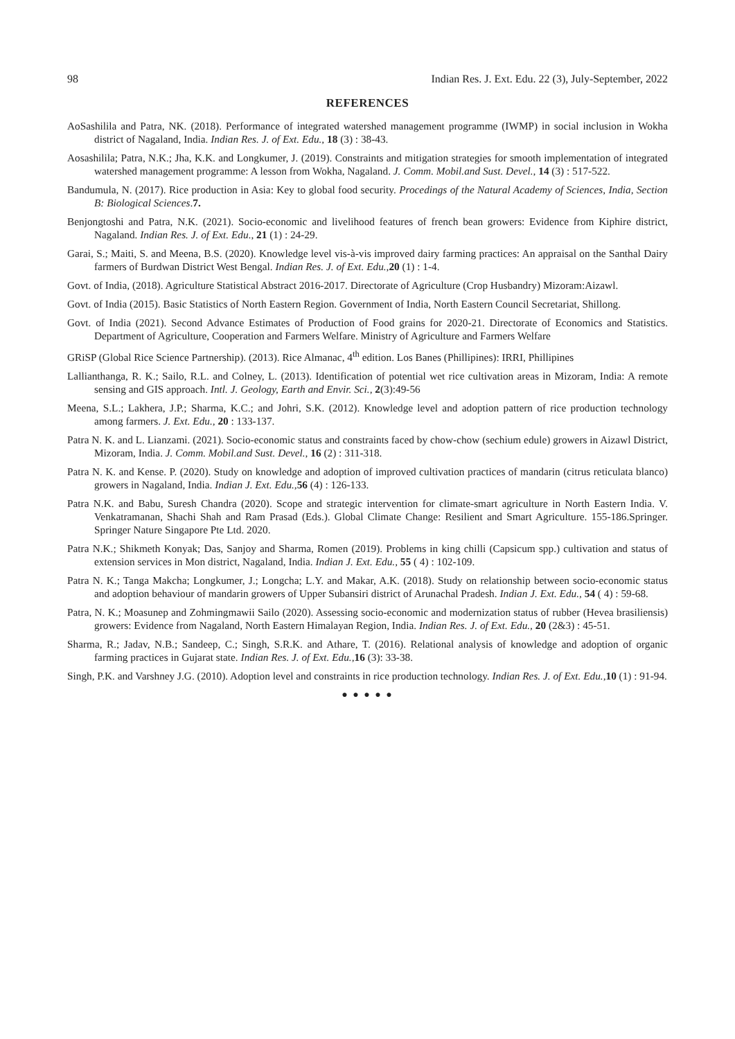98 Indian Res. J. Ext. Edu. 22 (3), July-September, 2022
REFERENCES
AoSashilila and Patra, NK. (2018). Performance of integrated watershed management programme (IWMP) in social inclusion in Wokha district of Nagaland, India. Indian Res. J. of Ext. Edu., 18 (3) : 38-43.
Aosashilila; Patra, N.K.; Jha, K.K. and Longkumer, J. (2019). Constraints and mitigation strategies for smooth implementation of integrated watershed management programme: A lesson from Wokha, Nagaland. J. Comm. Mobil.and Sust. Devel., 14 (3) : 517-522.
Bandumula, N. (2017). Rice production in Asia: Key to global food security. Procedings of the Natural Academy of Sciences, India, Section B: Biological Sciences.7.
Benjongtoshi and Patra, N.K. (2021). Socio-economic and livelihood features of french bean growers: Evidence from Kiphire district, Nagaland. Indian Res. J. of Ext. Edu., 21 (1) : 24-29.
Garai, S.; Maiti, S. and Meena, B.S. (2020). Knowledge level vis-à-vis improved dairy farming practices: An appraisal on the Santhal Dairy farmers of Burdwan District West Bengal. Indian Res. J. of Ext. Edu., 20 (1) : 1-4.
Govt. of India, (2018). Agriculture Statistical Abstract 2016-2017. Directorate of Agriculture (Crop Husbandry) Mizoram:Aizawl.
Govt. of India (2015). Basic Statistics of North Eastern Region. Government of India, North Eastern Council Secretariat, Shillong.
Govt. of India (2021). Second Advance Estimates of Production of Food grains for 2020-21. Directorate of Economics and Statistics. Department of Agriculture, Cooperation and Farmers Welfare. Ministry of Agriculture and Farmers Welfare
GRiSP (Global Rice Science Partnership). (2013). Rice Almanac, 4<sup>th</sup> edition. Los Banes (Phillipines): IRRI, Phillipines
Lallianthanga, R. K.; Sailo, R.L. and Colney, L. (2013). Identification of potential wet rice cultivation areas in Mizoram, India: A remote sensing and GIS approach. Intl. J. Geology, Earth and Envir. Sci., 2(3):49-56
Meena, S.L.; Lakhera, J.P.; Sharma, K.C.; and Johri, S.K. (2012). Knowledge level and adoption pattern of rice production technology among farmers. J. Ext. Edu., 20 : 133-137.
Patra N. K. and L. Lianzami. (2021). Socio-economic status and constraints faced by chow-chow (sechium edule) growers in Aizawl District, Mizoram, India. J. Comm. Mobil.and Sust. Devel., 16 (2) : 311-318.
Patra N. K. and Kense. P. (2020). Study on knowledge and adoption of improved cultivation practices of mandarin (citrus reticulata blanco) growers in Nagaland, India. Indian J. Ext. Edu., 56 (4) : 126-133.
Patra N.K. and Babu, Suresh Chandra (2020). Scope and strategic intervention for climate-smart agriculture in North Eastern India. V. Venkatramanan, Shachi Shah and Ram Prasad (Eds.). Global Climate Change: Resilient and Smart Agriculture. 155-186.Springer. Springer Nature Singapore Pte Ltd. 2020.
Patra N.K.; Shikmeth Konyak; Das, Sanjoy and Sharma, Romen (2019). Problems in king chilli (Capsicum spp.) cultivation and status of extension services in Mon district, Nagaland, India. Indian J. Ext. Edu., 55 ( 4) : 102-109.
Patra N. K.; Tanga Makcha; Longkumer, J.; Longcha; L.Y. and Makar, A.K. (2018). Study on relationship between socio-economic status and adoption behaviour of mandarin growers of Upper Subansiri district of Arunachal Pradesh. Indian J. Ext. Edu., 54 ( 4) : 59-68.
Patra, N. K.; Moasunep and Zohmingmawii Sailo (2020). Assessing socio-economic and modernization status of rubber (Hevea brasiliensis) growers: Evidence from Nagaland, North Eastern Himalayan Region, India. Indian Res. J. of Ext. Edu., 20 (2&3) : 45-51.
Sharma, R.; Jadav, N.B.; Sandeep, C.; Singh, S.R.K. and Athare, T. (2016). Relational analysis of knowledge and adoption of organic farming practices in Gujarat state. Indian Res. J. of Ext. Edu., 16 (3): 33-38.
Singh, P.K. and Varshney J.G. (2010). Adoption level and constraints in rice production technology. Indian Res. J. of Ext. Edu., 10 (1) : 91-94.
● ● ● ● ●